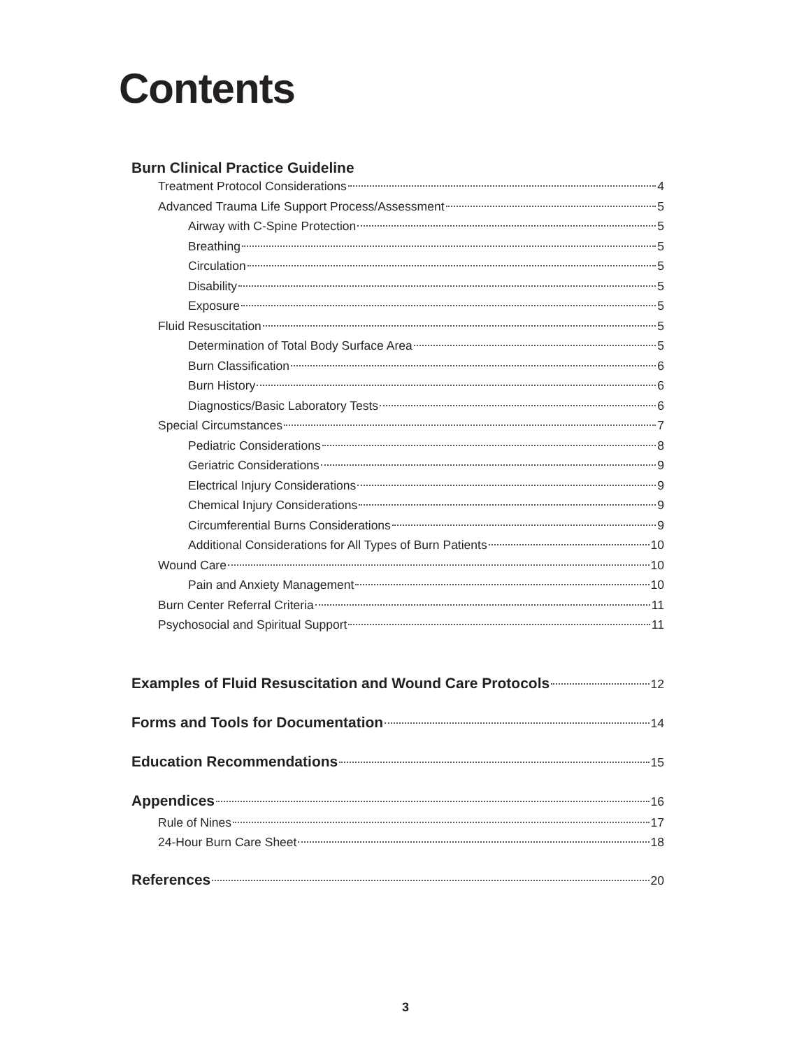Contents
Burn Clinical Practice Guideline
Treatment Protocol Considerations 4
Advanced Trauma Life Support Process/Assessment 5
Airway with C-Spine Protection 5
Breathing 5
Circulation 5
Disability 5
Exposure 5
Fluid Resuscitation 5
Determination of Total Body Surface Area 5
Burn Classification 6
Burn History 6
Diagnostics/Basic Laboratory Tests 6
Special Circumstances 7
Pediatric Considerations 8
Geriatric Considerations 9
Electrical Injury Considerations 9
Chemical Injury Considerations 9
Circumferential Burns Considerations 9
Additional Considerations for All Types of Burn Patients 10
Wound Care 10
Pain and Anxiety Management 10
Burn Center Referral Criteria 11
Psychosocial and Spiritual Support 11
Examples of Fluid Resuscitation and Wound Care Protocols 12
Forms and Tools for Documentation 14
Education Recommendations 15
Appendices 16
Rule of Nines 17
24-Hour Burn Care Sheet 18
References 20
3